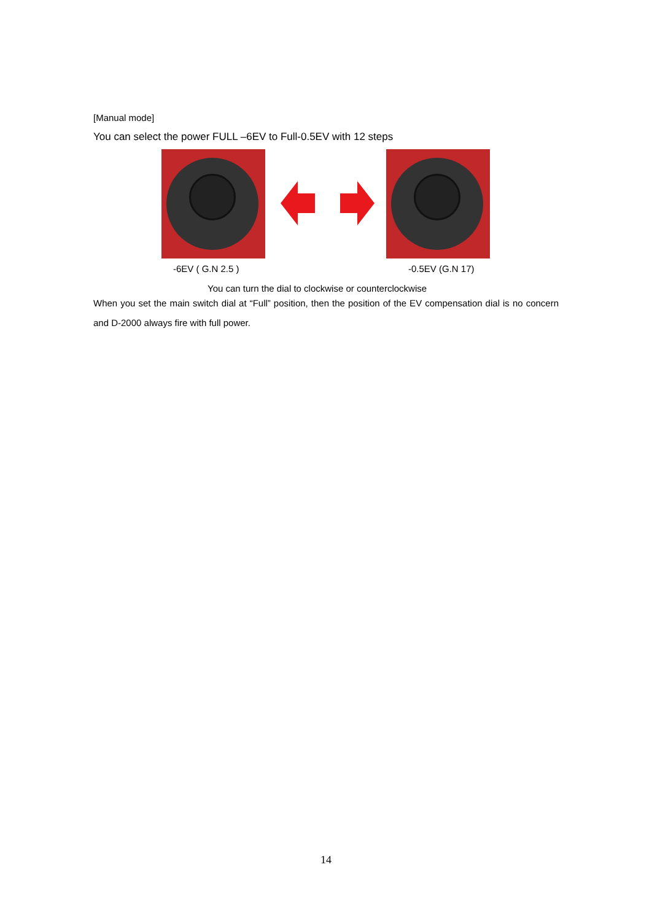[Manual mode]
You can select the power FULL –6EV to Full-0.5EV with 12 steps
-6EV ( G.N 2.5 ) -0.5EV (G.N 17)
You can turn the dial to clockwise or counterclockwise
When you set the main switch dial at “Full” position, then the position of the EV compensation dial is no concern and D-2000 always fire with full power.
14